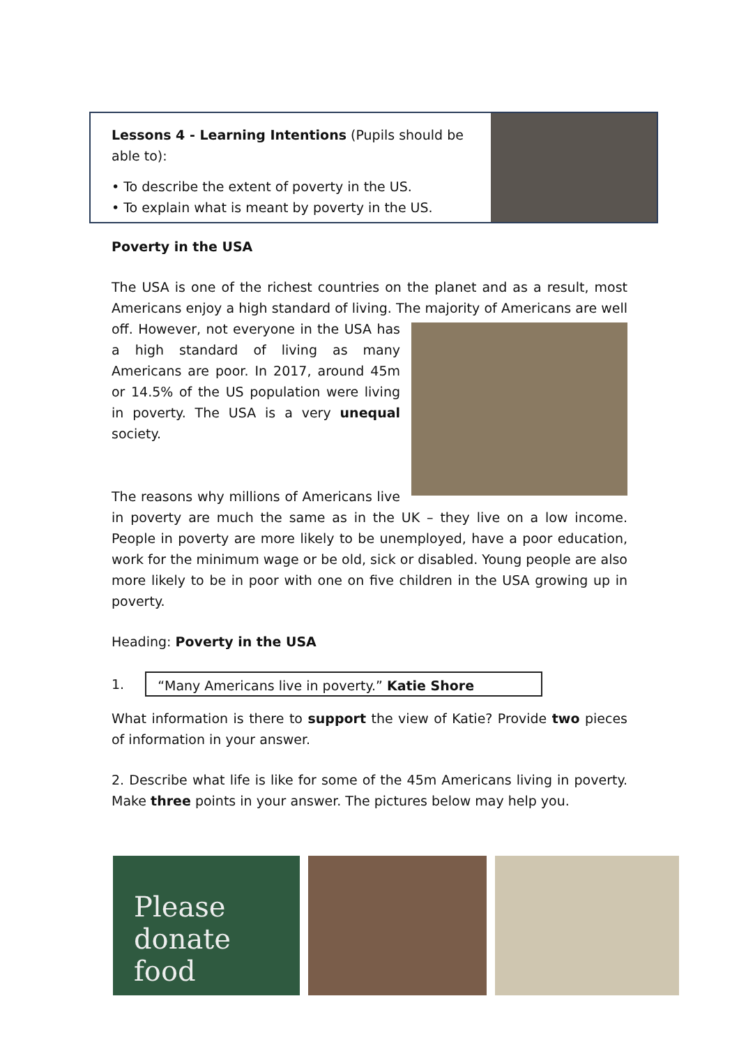Lessons 4 - Learning Intentions (Pupils should be able to):
• To describe the extent of poverty in the US.
• To explain what is meant by poverty in the US.
Poverty in the USA
The USA is one of the richest countries on the planet and as a result, most Americans enjoy a high standard of living. The majority of Americans are well off. However, not everyone in the USA has a high standard of living as many Americans are poor. In 2017, around 45m or 14.5% of the US population were living in poverty. The USA is a very unequal society.
The reasons why millions of Americans live in poverty are much the same as in the UK – they live on a low income. People in poverty are more likely to be unemployed, have a poor education, work for the minimum wage or be old, sick or disabled. Young people are also more likely to be in poor with one on five children in the USA growing up in poverty.
Heading: Poverty in the USA
1.
“Many Americans live in poverty.” Katie Shore
What information is there to support the view of Katie? Provide two pieces of information in your answer.
2. Describe what life is like for some of the 45m Americans living in poverty. Make three points in your answer. The pictures below may help you.
Please
donate
food